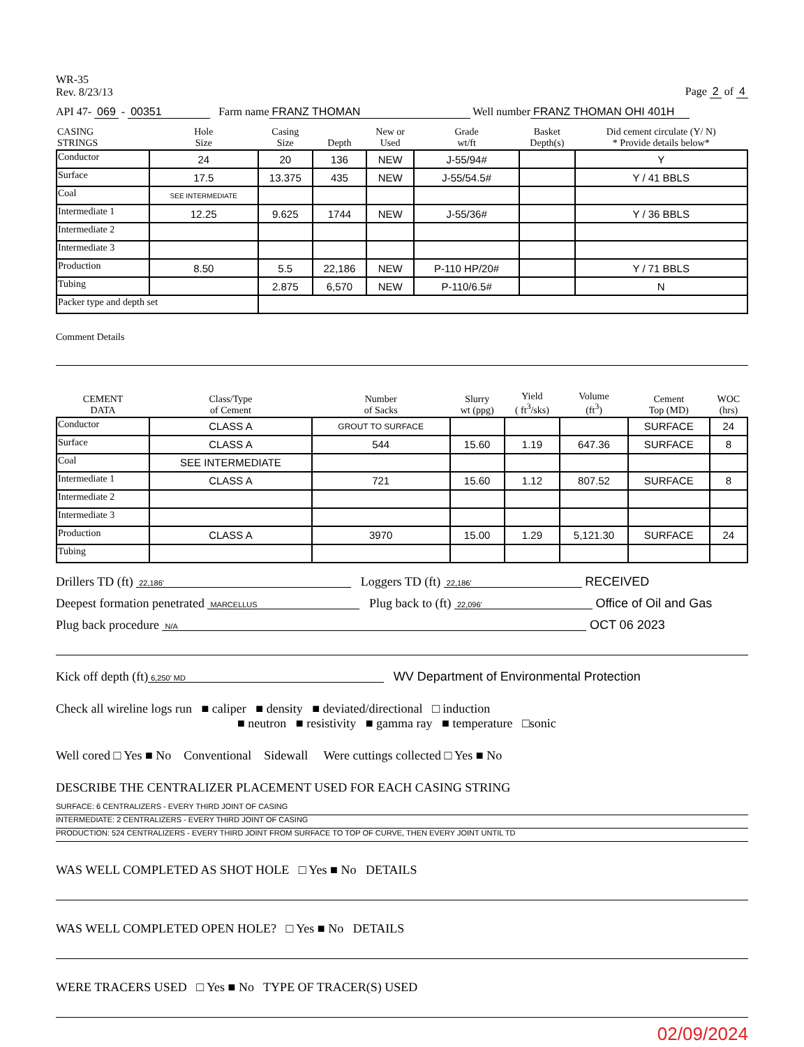WR-35
Rev. 8/23/13
Page 2 of 4
API 47- 069 - 00351 Farm name FRANZ THOMAN Well number FRANZ THOMAN OHI 401H
| CASING STRINGS | Hole Size | Casing Size | Depth | New or Used | Grade wt/ft | Basket Depth(s) | Did cement circulate (Y/ N) * Provide details below* |
| --- | --- | --- | --- | --- | --- | --- | --- |
| Conductor | 24 | 20 | 136 | NEW | J-55/94# | | Y |
| Surface | 17.5 | 13.375 | 435 | NEW | J-55/54.5# | | Y / 41 BBLS |
| Coal | SEE INTERMEDIATE | | | | | | |
| Intermediate 1 | 12.25 | 9.625 | 1744 | NEW | J-55/36# | | Y / 36 BBLS |
| Intermediate 2 | | | | | | | |
| Intermediate 3 | | | | | | | |
| Production | 8.50 | 5.5 | 22,186 | NEW | P-110 HP/20# | | Y / 71 BBLS |
| Tubing | | 2.875 | 6,570 | NEW | P-110/6.5# | | N |
| Packer type and depth set | | | | | | | |
Comment Details
| CEMENT DATA | Class/Type of Cement | Number of Sacks | Slurry wt (ppg) | Yield ( ft<sup>3</sup>/sks) | Volume (ft<sup>3</sup>) | Cement Top (MD) | WOC (hrs) |
| --- | --- | --- | --- | --- | --- | --- | --- |
| Conductor | CLASS A | GROUT TO SURFACE | | | | SURFACE | 24 |
| Surface | CLASS A | 544 | 15.60 | 1.19 | 647.36 | SURFACE | 8 |
| Coal | SEE INTERMEDIATE | | | | | | |
| Intermediate 1 | CLASS A | 721 | 15.60 | 1.12 | 807.52 | SURFACE | 8 |
| Intermediate 2 | | | | | | | |
| Intermediate 3 | | | | | | | |
| Production | CLASS A | 3970 | 15.00 | 1.29 | 5,121.30 | SURFACE | 24 |
| Tubing | | | | | | | |
Drillers TD (ft) 22,186' Loggers TD (ft) 22,186' RECEIVED
Deepest formation penetrated MARCELLUS Plug back to (ft) 22,096' Office of Oil and Gas
Plug back procedure N/A OCT 06 2023
Kick off depth (ft) 6,250' MD WV Department of Environmental Protection
Check all wireline logs run ■ caliper ■ density ■ deviated/directional □ induction
■ neutron ■ resistivity ■ gamma ray ■ temperature □sonic
Well cored □ Yes ■ No Conventional Sidewall Were cuttings collected □ Yes ■ No
DESCRIBE THE CENTRALIZER PLACEMENT USED FOR EACH CASING STRING
SURFACE: 6 CENTRALIZERS - EVERY THIRD JOINT OF CASING
INTERMEDIATE: 2 CENTRALIZERS - EVERY THIRD JOINT OF CASING
PRODUCTION: 524 CENTRALIZERS - EVERY THIRD JOINT FROM SURFACE TO TOP OF CURVE, THEN EVERY JOINT UNTIL TD
WAS WELL COMPLETED AS SHOT HOLE □ Yes ■ No DETAILS
WAS WELL COMPLETED OPEN HOLE? □ Yes ■ No DETAILS
WERE TRACERS USED □ Yes ■ No TYPE OF TRACER(S) USED
02/09/2024